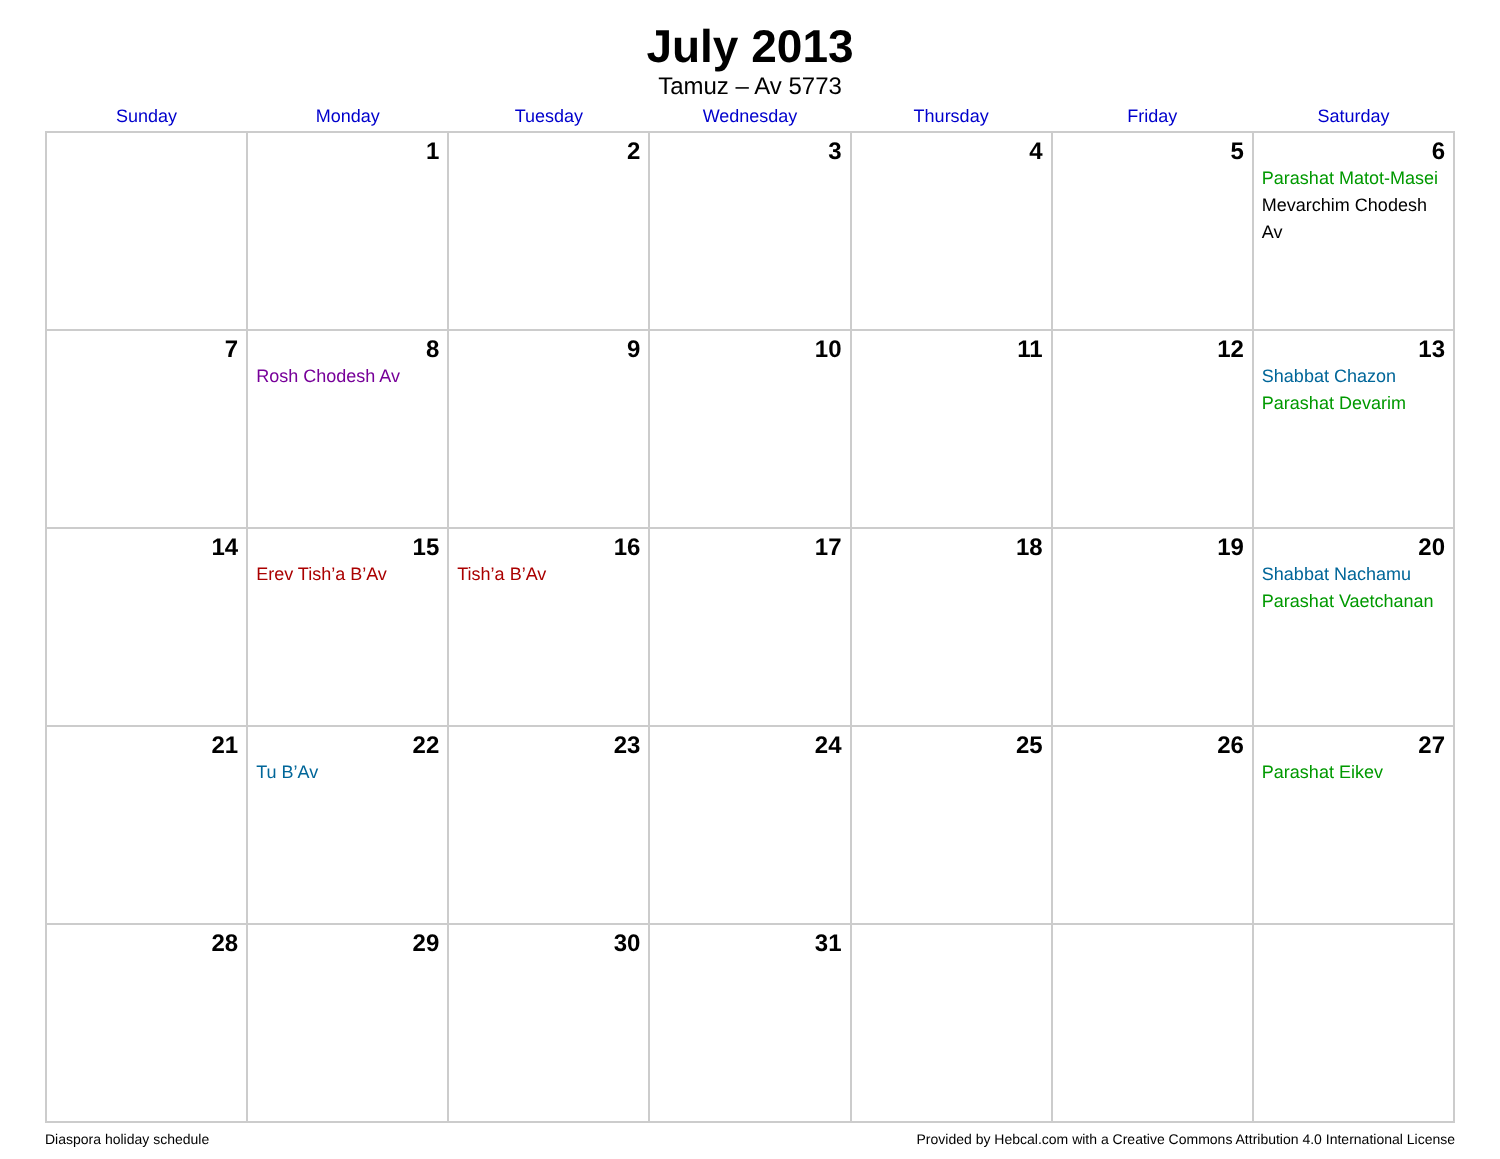July 2013
Tamuz – Av 5773
| Sunday | Monday | Tuesday | Wednesday | Thursday | Friday | Saturday |
| --- | --- | --- | --- | --- | --- | --- |
| | 1 | 2 | 3 | 4 | 5 | 6 Parashat Matot-Masei Mevarchim Chodesh Av |
| 7 | 8 Rosh Chodesh Av | 9 | 10 | 11 | 12 | 13 Shabbat Chazon Parashat Devarim |
| 14 | 15 Erev Tish’a B’Av | 16 Tish’a B’Av | 17 | 18 | 19 | 20 Shabbat Nachamu Parashat Vaetchanan |
| 21 | 22 Tu B’Av | 23 | 24 | 25 | 26 | 27 Parashat Eikev |
| 28 | 29 | 30 | 31 | | | |
Diaspora holiday schedule Provided by Hebcal.com with a Creative Commons Attribution 4.0 International License